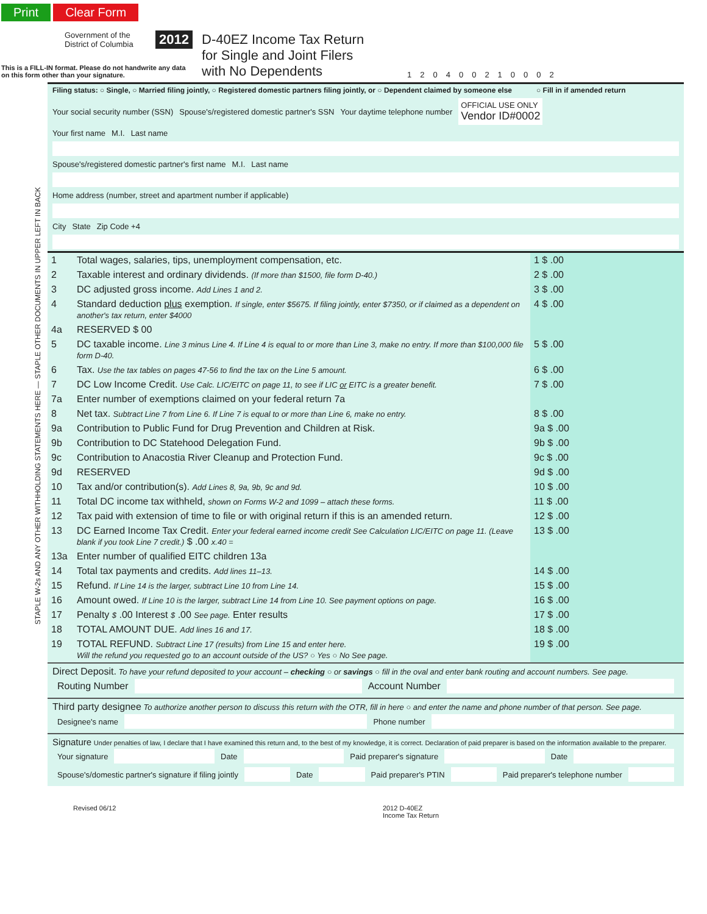Print Clear Form
Government of the
District of Columbia
This is a FILL-IN format. Please do not handwrite any data
on this form other than your signature.
2012
D-40EZ Income Tax Return
for Single and Joint Filers
with No Dependents
120400210002
STAPLE W-2s AND ANY OTHER WITHHOLDING STATEMENTS HERE — STAPLE OTHER DOCUMENTS IN UPPER LEFT IN BACK
Filing status: ○ Single, ○ Married filing jointly, ○ Registered domestic partners filing jointly, or ○ Dependent claimed by someone else ○ Fill in if amended return
Your social security number (SSN) Spouse's/registered domestic partner's SSN Your daytime telephone number OFFICIAL USE ONLY
Vendor ID#0002
Your first name M.I. Last name
Spouse's/registered domestic partner's first name M.I. Last name
Home address (number, street and apartment number if applicable)
City State Zip Code +4
| 1 | Total wages, salaries, tips, unemployment compensation, etc. | 1 $ .00 |
| 2 | Taxable interest and ordinary dividends. (If more than $1500, file form D-40.) | 2 $ .00 |
| 3 | DC adjusted gross income. Add Lines 1 and 2. | 3 $ .00 |
| 4 | Standard deduction plus exemption. If single, enter $5675. If filing jointly, enter $7350, or if claimed as a dependent on another's tax return, enter $4000 | 4 $ .00 |
| 4a | RESERVED $ 00 | |
| 5 | DC taxable income. Line 3 minus Line 4. If Line 4 is equal to or more than Line 3, make no entry. If more than $100,000 file form D-40. | 5 $ .00 |
| 6 | Tax. Use the tax tables on pages 47-56 to find the tax on the Line 5 amount. | 6 $ .00 |
| 7 | DC Low Income Credit. Use Calc. LIC/EITC on page 11, to see if LIC or EITC is a greater benefit. | 7 $ .00 |
| 7a | Enter number of exemptions claimed on your federal return 7a | |
| 8 | Net tax. Subtract Line 7 from Line 6. If Line 7 is equal to or more than Line 6, make no entry. | 8 $ .00 |
| 9a | Contribution to Public Fund for Drug Prevention and Children at Risk. | 9a $ .00 |
| 9b | Contribution to DC Statehood Delegation Fund. | 9b $ .00 |
| 9c | Contribution to Anacostia River Cleanup and Protection Fund. | 9c $ .00 |
| 9d | RESERVED | 9d $ .00 |
| 10 | Tax and/or contribution(s). Add Lines 8, 9a, 9b, 9c and 9d. | 10 $ .00 |
| 11 | Total DC income tax withheld, shown on Forms W-2 and 1099 – attach these forms. | 11 $ .00 |
| 12 | Tax paid with extension of time to file or with original return if this is an amended return. | 12 $ .00 |
| 13 | DC Earned Income Tax Credit. Enter your federal earned income credit See Calculation LIC/EITC on page 11. (Leave blank if you took Line 7 credit.) $ .00 x.40 = | 13 $ .00 |
| 13a | Enter number of qualified EITC children 13a | |
| 14 | Total tax payments and credits. Add lines 11–13. | 14 $ .00 |
| 15 | Refund. If Line 14 is the larger, subtract Line 10 from Line 14. | 15 $ .00 |
| 16 | Amount owed. If Line 10 is the larger, subtract Line 14 from Line 10. See payment options on page. | 16 $ .00 |
| 17 | Penalty $ .00 Interest $ .00 See page. Enter results | 17 $ .00 |
| 18 | TOTAL AMOUNT DUE. Add lines 16 and 17. | 18 $ .00 |
| 19 | TOTAL REFUND. Subtract Line 17 (results) from Line 15 and enter here. Will the refund you requested go to an account outside of the US? ○ Yes ○ No See page. | 19 $ .00 |
Direct Deposit. To have your refund deposited to your account – checking ○ or savings ○ fill in the oval and enter bank routing and account numbers. See page.
Routing Number
Account Number
Third party designee To authorize another person to discuss this return with the OTR, fill in here ○ and enter the name and phone number of that person. See page.
Designee's name
Phone number
Signature Under penalties of law, I declare that I have examined this return and, to the best of my knowledge, it is correct. Declaration of paid preparer is based on the information available to the preparer.
Your signature
Date
Paid preparer's signature
Date
Spouse's/domestic partner's signature if filing jointly
Date
Paid preparer's PTIN
Paid preparer's telephone number
Revised 06/12 2012 D-40EZ
Income Tax Return